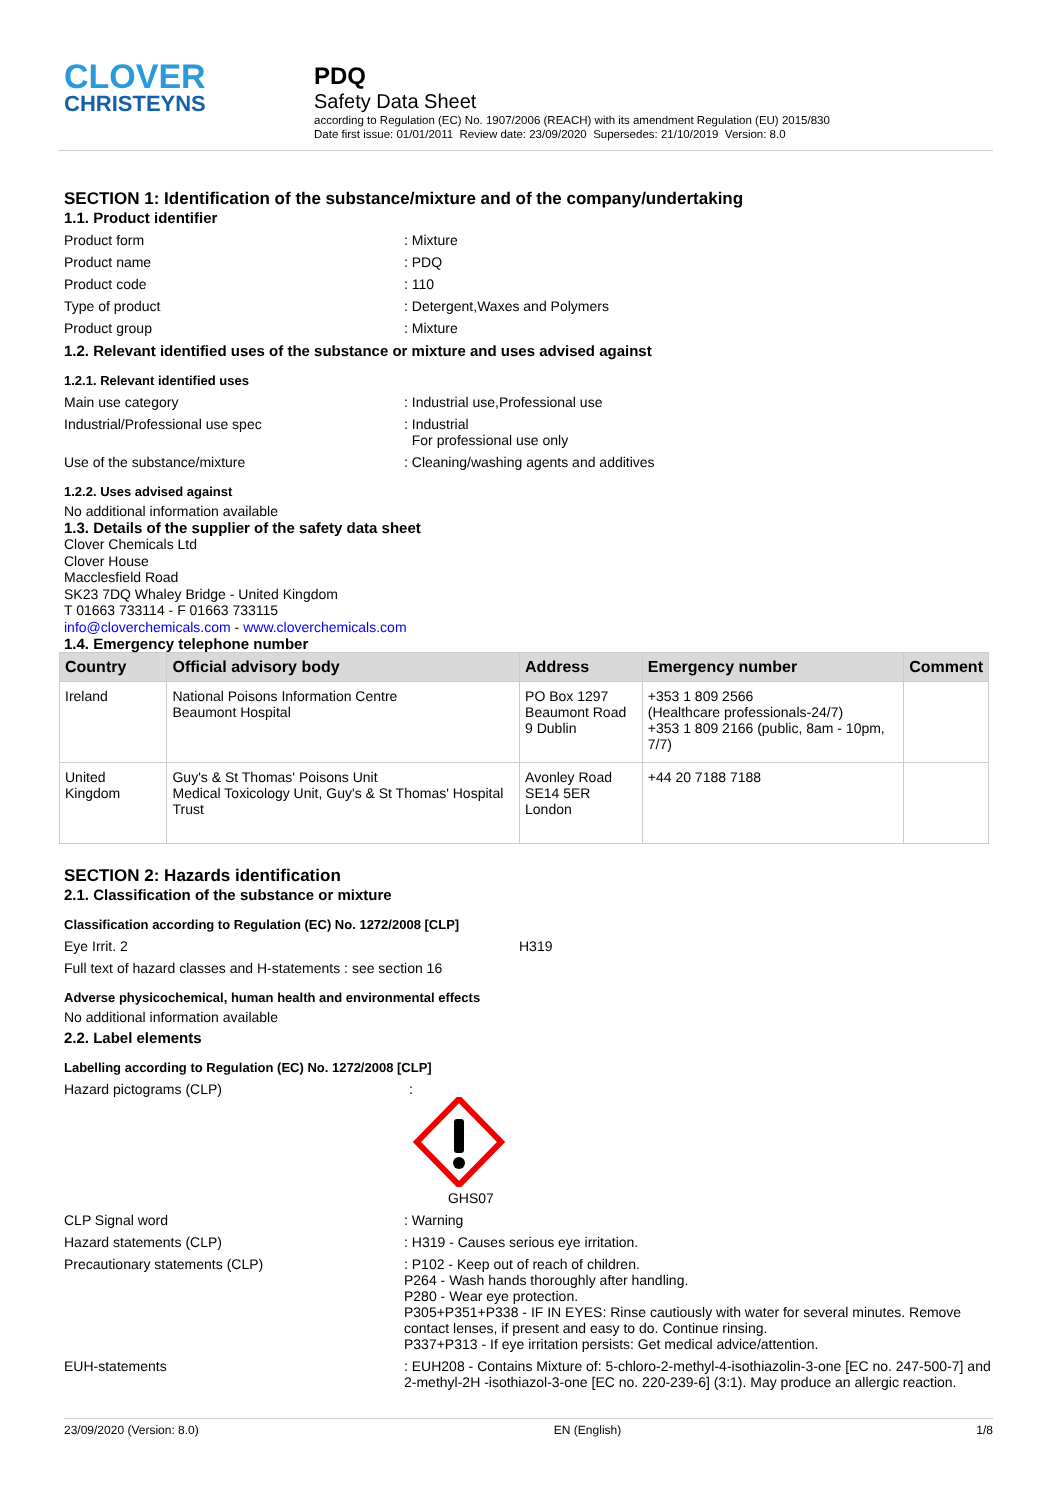CLOVER
CHRISTEYNS
PDQ
Safety Data Sheet
according to Regulation (EC) No. 1907/2006 (REACH) with its amendment Regulation (EU) 2015/830
Date first issue: 01/01/2011 Review date: 23/09/2020 Supersedes: 21/10/2019 Version: 8.0
SECTION 1: Identification of the substance/mixture and of the company/undertaking
1.1. Product identifier
Product form: Mixture
Product name: PDQ
Product code: 110
Type of product: Detergent,Waxes and Polymers
Product group: Mixture
1.2. Relevant identified uses of the substance or mixture and uses advised against
1.2.1. Relevant identified uses
Main use category: Industrial use,Professional use
Industrial/Professional use spec: Industrial
For professional use only
Use of the substance/mixture: Cleaning/washing agents and additives
1.2.2. Uses advised against
No additional information available
1.3. Details of the supplier of the safety data sheet
Clover Chemicals Ltd
Clover House
Macclesfield Road
SK23 7DQ Whaley Bridge - United Kingdom
T 01663 733114 - F 01663 733115
info@cloverchemicals.com - www.cloverchemicals.com
1.4. Emergency telephone number
| Country | Official advisory body | Address | Emergency number | Comment |
| --- | --- | --- | --- | --- |
| Ireland | National Poisons Information Centre Beaumont Hospital | PO Box 1297 Beaumont Road 9 Dublin | +353 1 809 2566 (Healthcare professionals-24/7) +353 1 809 2166 (public, 8am - 10pm, 7/7) | |
| United Kingdom | Guy's & St Thomas' Poisons Unit Medical Toxicology Unit, Guy's & St Thomas' Hospital Trust | Avonley Road SE14 5ER London | +44 20 7188 7188 | |
SECTION 2: Hazards identification
2.1. Classification of the substance or mixture
Classification according to Regulation (EC) No. 1272/2008 [CLP]
Eye Irrit. 2 H319
Full text of hazard classes and H-statements : see section 16
Adverse physicochemical, human health and environmental effects
No additional information available
2.2. Label elements
Labelling according to Regulation (EC) No. 1272/2008 [CLP]
Hazard pictograms (CLP):
GHS07
CLP Signal word: Warning
Hazard statements (CLP): H319 - Causes serious eye irritation.
Precautionary statements (CLP): P102 - Keep out of reach of children.
P264 - Wash hands thoroughly after handling.
P280 - Wear eye protection.
P305+P351+P338 - IF IN EYES: Rinse cautiously with water for several minutes. Remove contact lenses, if present and easy to do. Continue rinsing.
P337+P313 - If eye irritation persists: Get medical advice/attention.
EUH-statements: EUH208 - Contains Mixture of: 5-chloro-2-methyl-4-isothiazolin-3-one [EC no. 247-500-7] and 2-methyl-2H -isothiazol-3-one [EC no. 220-239-6] (3:1). May produce an allergic reaction.
23/09/2020 (Version: 8.0) EN (English) 1/8